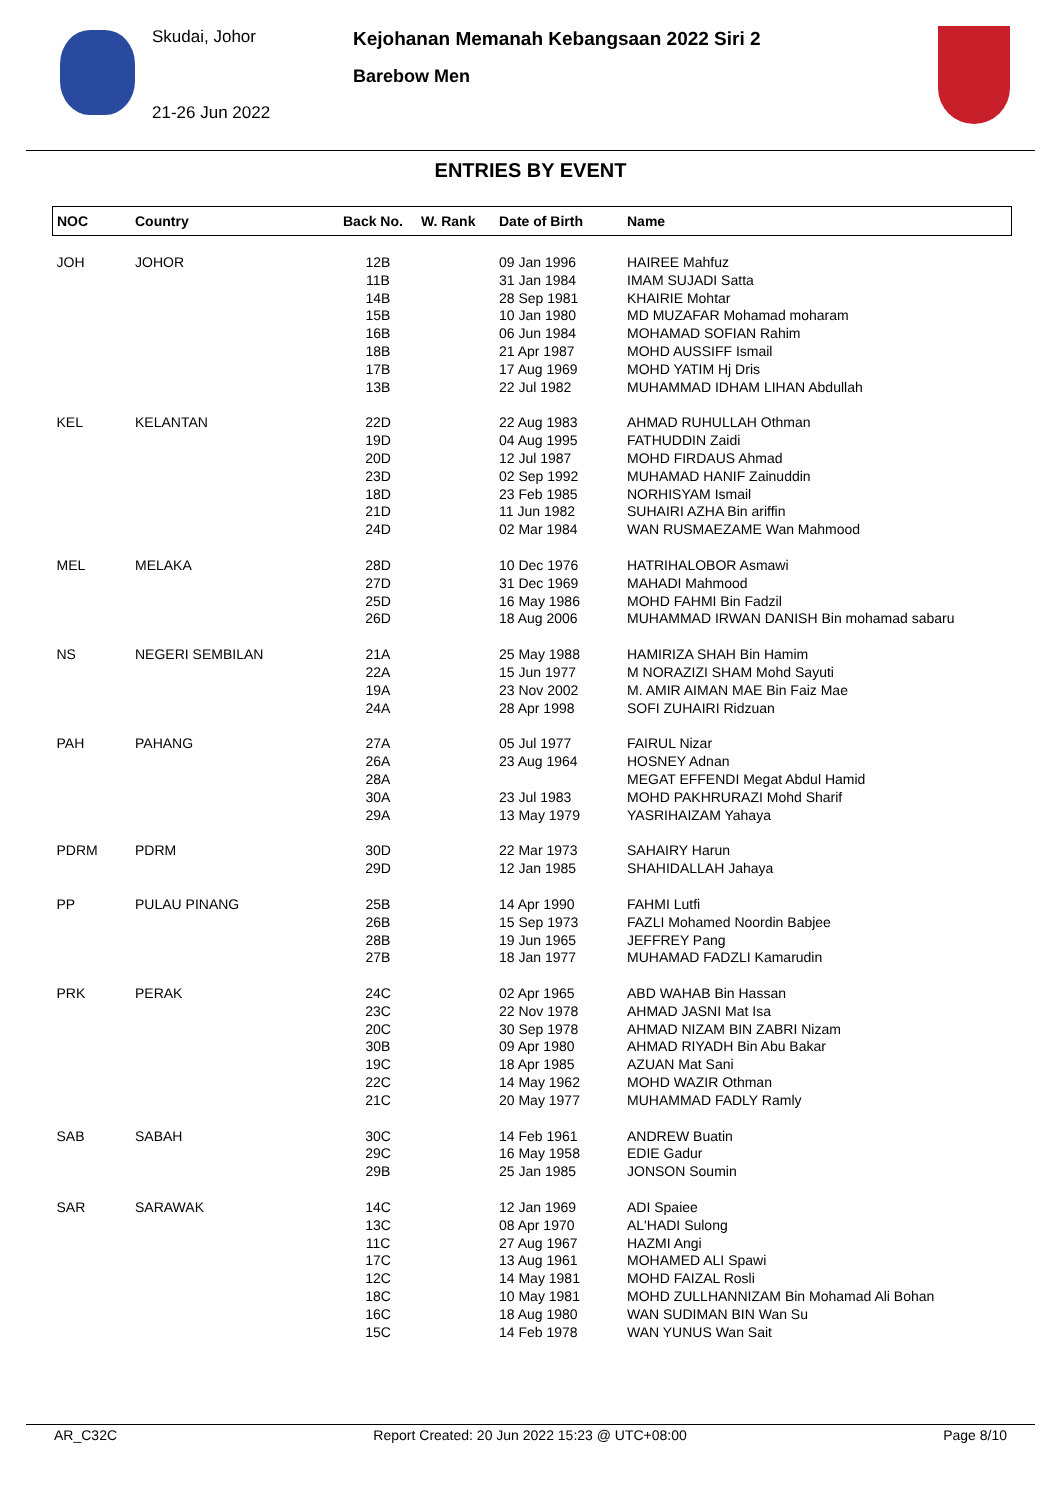Skudai, Johor
Kejohanan Memanah Kebangsaan 2022 Siri 2
Barebow Men
21-26 Jun 2022
ENTRIES BY EVENT
| NOC | Country | Back No. | W. Rank | Date of Birth | Name |
| --- | --- | --- | --- | --- | --- |
| JOH | JOHOR | 12B | | 09 Jan 1996 | HAIREE Mahfuz |
| | | 11B | | 31 Jan 1984 | IMAM SUJADI Satta |
| | | 14B | | 28 Sep 1981 | KHAIRIE Mohtar |
| | | 15B | | 10 Jan 1980 | MD MUZAFAR Mohamad moharam |
| | | 16B | | 06 Jun 1984 | MOHAMAD SOFIAN Rahim |
| | | 18B | | 21 Apr 1987 | MOHD AUSSIFF Ismail |
| | | 17B | | 17 Aug 1969 | MOHD YATIM Hj Dris |
| | | 13B | | 22 Jul 1982 | MUHAMMAD IDHAM LIHAN Abdullah |
| KEL | KELANTAN | 22D | | 22 Aug 1983 | AHMAD RUHULLAH Othman |
| | | 19D | | 04 Aug 1995 | FATHUDDIN Zaidi |
| | | 20D | | 12 Jul 1987 | MOHD FIRDAUS Ahmad |
| | | 23D | | 02 Sep 1992 | MUHAMAD HANIF Zainuddin |
| | | 18D | | 23 Feb 1985 | NORHISYAM Ismail |
| | | 21D | | 11 Jun 1982 | SUHAIRI AZHA Bin ariffin |
| | | 24D | | 02 Mar 1984 | WAN RUSMAEZAME Wan Mahmood |
| MEL | MELAKA | 28D | | 10 Dec 1976 | HATRIHALOBOR Asmawi |
| | | 27D | | 31 Dec 1969 | MAHADI Mahmood |
| | | 25D | | 16 May 1986 | MOHD FAHMI Bin Fadzil |
| | | 26D | | 18 Aug 2006 | MUHAMMAD IRWAN DANISH Bin mohamad sabaru |
| NS | NEGERI SEMBILAN | 21A | | 25 May 1988 | HAMIRIZA SHAH Bin Hamim |
| | | 22A | | 15 Jun 1977 | M NORAZIZI SHAM Mohd Sayuti |
| | | 19A | | 23 Nov 2002 | M. AMIR AIMAN MAE Bin Faiz Mae |
| | | 24A | | 28 Apr 1998 | SOFI ZUHAIRI Ridzuan |
| PAH | PAHANG | 27A | | 05 Jul 1977 | FAIRUL Nizar |
| | | 26A | | 23 Aug 1964 | HOSNEY Adnan |
| | | 28A | | | MEGAT EFFENDI Megat Abdul Hamid |
| | | 30A | | 23 Jul 1983 | MOHD PAKHRURAZI Mohd Sharif |
| | | 29A | | 13 May 1979 | YASRIHAIZAM Yahaya |
| PDRM | PDRM | 30D | | 22 Mar 1973 | SAHAIRY Harun |
| | | 29D | | 12 Jan 1985 | SHAHIDALLAH Jahaya |
| PP | PULAU PINANG | 25B | | 14 Apr 1990 | FAHMI Lutfi |
| | | 26B | | 15 Sep 1973 | FAZLI Mohamed Noordin Babjee |
| | | 28B | | 19 Jun 1965 | JEFFREY Pang |
| | | 27B | | 18 Jan 1977 | MUHAMAD FADZLI Kamarudin |
| PRK | PERAK | 24C | | 02 Apr 1965 | ABD WAHAB Bin Hassan |
| | | 23C | | 22 Nov 1978 | AHMAD JASNI Mat Isa |
| | | 20C | | 30 Sep 1978 | AHMAD NIZAM BIN ZABRI Nizam |
| | | 30B | | 09 Apr 1980 | AHMAD RIYADH Bin Abu Bakar |
| | | 19C | | 18 Apr 1985 | AZUAN Mat Sani |
| | | 22C | | 14 May 1962 | MOHD WAZIR Othman |
| | | 21C | | 20 May 1977 | MUHAMMAD FADLY Ramly |
| SAB | SABAH | 30C | | 14 Feb 1961 | ANDREW Buatin |
| | | 29C | | 16 May 1958 | EDIE Gadur |
| | | 29B | | 25 Jan 1985 | JONSON Soumin |
| SAR | SARAWAK | 14C | | 12 Jan 1969 | ADI Spaiee |
| | | 13C | | 08 Apr 1970 | AL'HADI Sulong |
| | | 11C | | 27 Aug 1967 | HAZMI Angi |
| | | 17C | | 13 Aug 1961 | MOHAMED ALI Spawi |
| | | 12C | | 14 May 1981 | MOHD FAIZAL Rosli |
| | | 18C | | 10 May 1981 | MOHD ZULLHANNIZAM Bin Mohamad Ali Bohan |
| | | 16C | | 18 Aug 1980 | WAN SUDIMAN BIN Wan Su |
| | | 15C | | 14 Feb 1978 | WAN YUNUS Wan Sait |
AR_C32C Report Created: 20 Jun 2022 15:23 @ UTC+08:00 Page 8/10